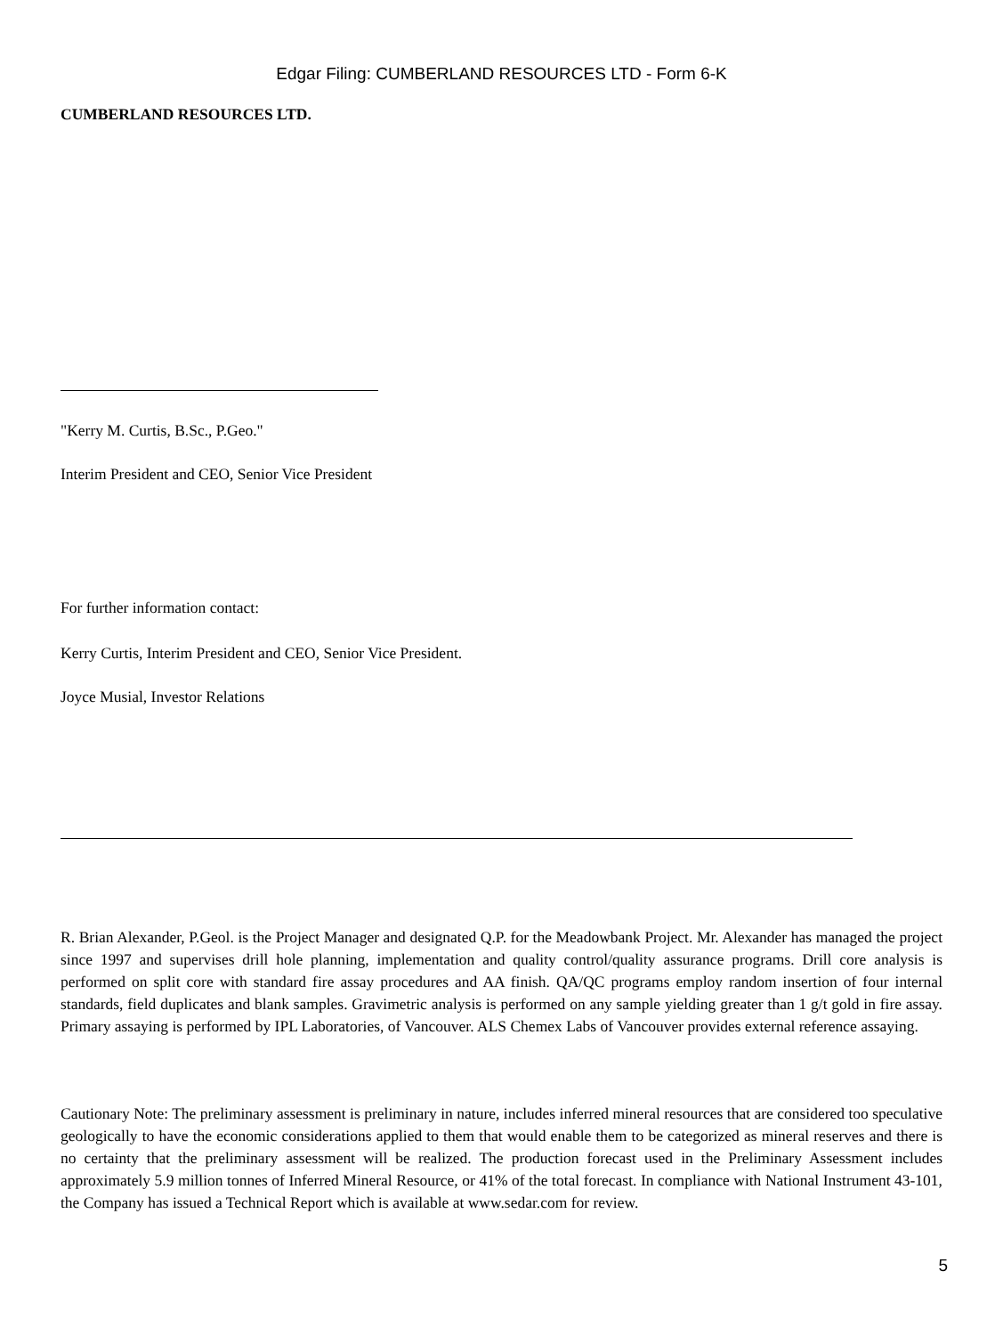Edgar Filing: CUMBERLAND RESOURCES LTD - Form 6-K
CUMBERLAND RESOURCES LTD.
"Kerry M. Curtis, B.Sc., P.Geo."
Interim President and CEO, Senior Vice President
For further information contact:
Kerry Curtis, Interim President and CEO, Senior Vice President.
Joyce Musial, Investor Relations
R. Brian Alexander, P.Geol. is the Project Manager and designated Q.P. for the Meadowbank Project. Mr. Alexander has managed the project since 1997 and supervises drill hole planning, implementation and quality control/quality assurance programs. Drill core analysis is performed on split core with standard fire assay procedures and AA finish. QA/QC programs employ random insertion of four internal standards, field duplicates and blank samples. Gravimetric analysis is performed on any sample yielding greater than 1 g/t gold in fire assay. Primary assaying is performed by IPL Laboratories, of Vancouver. ALS Chemex Labs of Vancouver provides external reference assaying.
Cautionary Note: The preliminary assessment is preliminary in nature, includes inferred mineral resources that are considered too speculative geologically to have the economic considerations applied to them that would enable them to be categorized as mineral reserves and there is no certainty that the preliminary assessment will be realized. The production forecast used in the Preliminary Assessment includes approximately 5.9 million tonnes of Inferred Mineral Resource, or 41% of the total forecast. In compliance with National Instrument 43-101, the Company has issued a Technical Report which is available at www.sedar.com for review.
5